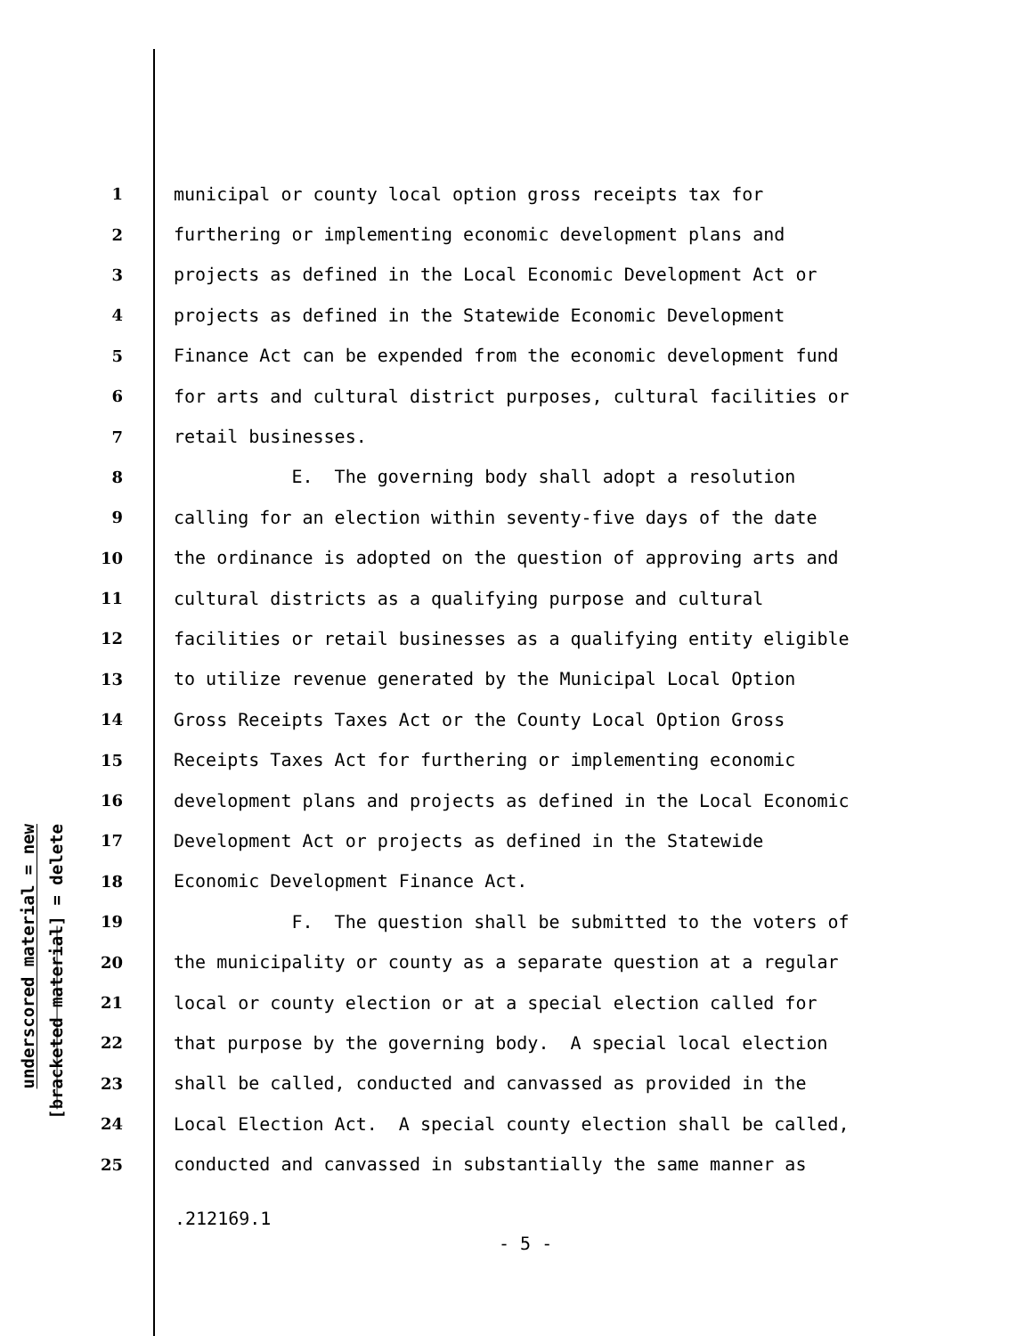underscored material = new
[bracketed material] = delete
1 municipal or county local option gross receipts tax for
2 furthering or implementing economic development plans and
3 projects as defined in the Local Economic Development Act or
4 projects as defined in the Statewide Economic Development
5 Finance Act can be expended from the economic development fund
6 for arts and cultural district purposes, cultural facilities or
7 retail businesses.
8 E. The governing body shall adopt a resolution
9 calling for an election within seventy-five days of the date
10 the ordinance is adopted on the question of approving arts and
11 cultural districts as a qualifying purpose and cultural
12 facilities or retail businesses as a qualifying entity eligible
13 to utilize revenue generated by the Municipal Local Option
14 Gross Receipts Taxes Act or the County Local Option Gross
15 Receipts Taxes Act for furthering or implementing economic
16 development plans and projects as defined in the Local Economic
17 Development Act or projects as defined in the Statewide
18 Economic Development Finance Act.
19 F. The question shall be submitted to the voters of
20 the municipality or county as a separate question at a regular
21 local or county election or at a special election called for
22 that purpose by the governing body. A special local election
23 shall be called, conducted and canvassed as provided in the
24 Local Election Act. A special county election shall be called,
25 conducted and canvassed in substantially the same manner as
.212169.1
- 5 -